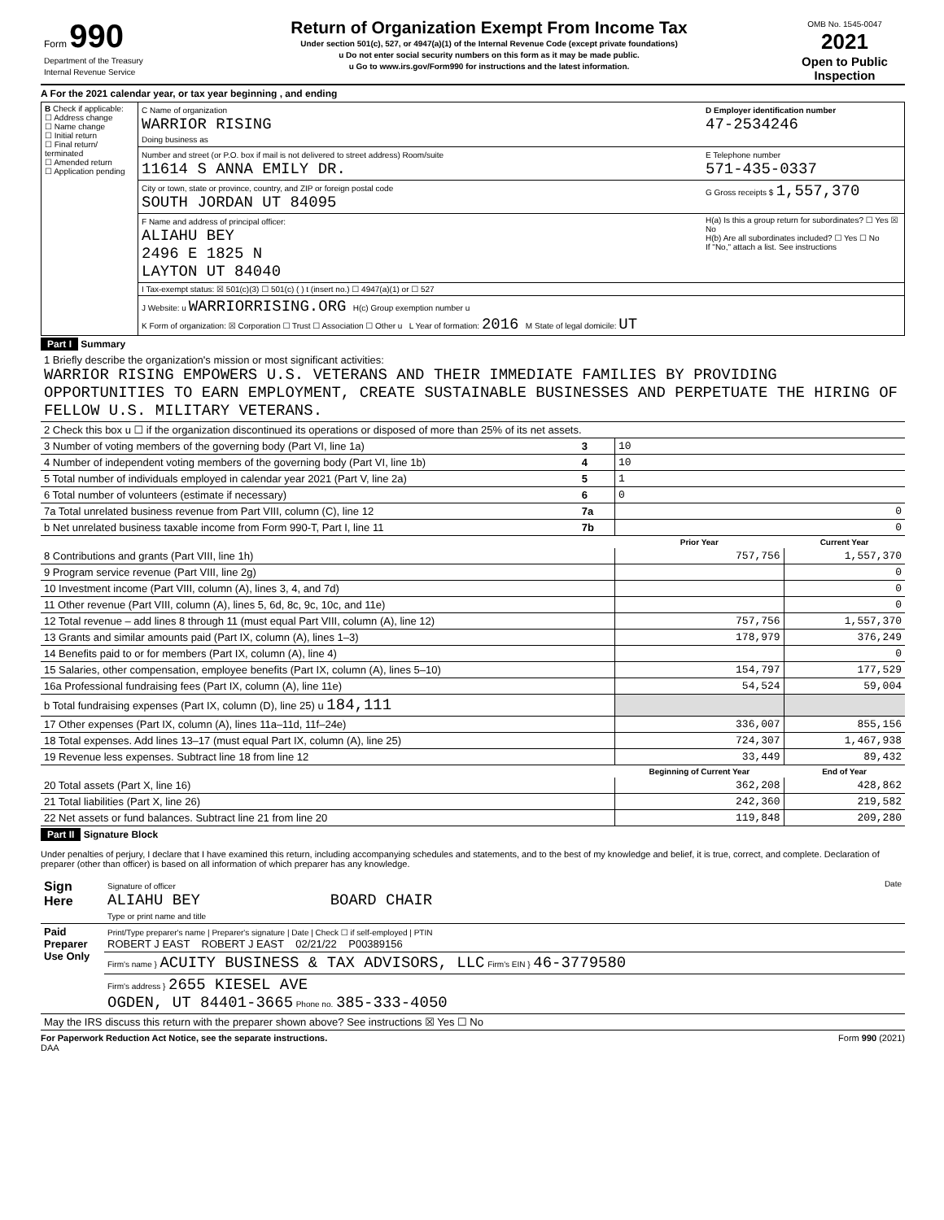| Form 990 Department of the Treasury Internal Revenue Service | Return of Organization Exempt From Income Tax Under section 501(c), 527, or 4947(a)(1) of the Internal Revenue Code (except private foundations) u Do not enter social security numbers on this form as it may be made public. u Go to www.irs.gov/Form990 for instructions and the latest information. | OMB No. 1545-0047 2021 Open to Public Inspection |
A For the 2021 calendar year, or tax year beginning , and ending
| B Check if applicable: ☐ Address change ☐ Name change ☐ Initial return ☐ Final return/ terminated ☐ Amended return ☐ Application pending | C Name of organization WARRIOR RISING Doing business as | D Employer identification number 47-2534246 |
| | Number and street (or P.O. box if mail is not delivered to street address) Room/suite 11614 S ANNA EMILY DR. | E Telephone number 571-435-0337 |
| | City or town, state or province, country, and ZIP or foreign postal code SOUTH JORDAN UT 84095 | G Gross receipts $ 1,557,370 |
| | F Name and address of principal officer: ALIAHU BEY 2496 E 1825 N LAYTON UT 84040 | H(a) Is this a group return for subordinates? ☐ Yes ☒ No H(b) Are all subordinates included? ☐ Yes ☐ No If "No," attach a list. See instructions |
| | I Tax-exempt status: ☒ 501(c)(3) ☐ 501(c) ( ) t (insert no.) ☐ 4947(a)(1) or ☐ 527 | |
| | J Website: u WARRIORRISING.ORG H(c) Group exemption number u K Form of organization: ☒ Corporation ☐ Trust ☐ Association ☐ Other u L Year of formation: 2016 M State of legal domicile: UT | |
Part I Summary
| 1 Briefly describe the organization's mission or most significant activities: WARRIOR RISING EMPOWERS U.S. VETERANS AND THEIR IMMEDIATE FAMILIES BY PROVIDING OPPORTUNITIES TO EARN EMPLOYMENT, CREATE SUSTAINABLE BUSINESSES AND PERPETUATE THE HIRING OF FELLOW U.S. MILITARY VETERANS. | | | |
| 2 Check this box u ☐ if the organization discontinued its operations or disposed of more than 25% of its net assets. | | | |
| 3 Number of voting members of the governing body (Part VI, line 1a) | 3 | 10 | |
| 4 Number of independent voting members of the governing body (Part VI, line 1b) | 4 | 10 | |
| 5 Total number of individuals employed in calendar year 2021 (Part V, line 2a) | 5 | 1 | |
| 6 Total number of volunteers (estimate if necessary) | 6 | 0 | |
| 7a Total unrelated business revenue from Part VIII, column (C), line 12 | 7a | 0 | |
| b Net unrelated business taxable income from Form 990-T, Part I, line 11 | 7b | 0 | |
| | | Prior Year | Current Year |
| 8 Contributions and grants (Part VIII, line 1h) | | 757,756 | 1,557,370 |
| 9 Program service revenue (Part VIII, line 2g) | | | 0 |
| 10 Investment income (Part VIII, column (A), lines 3, 4, and 7d) | | | 0 |
| 11 Other revenue (Part VIII, column (A), lines 5, 6d, 8c, 9c, 10c, and 11e) | | | 0 |
| 12 Total revenue – add lines 8 through 11 (must equal Part VIII, column (A), line 12) | | 757,756 | 1,557,370 |
| 13 Grants and similar amounts paid (Part IX, column (A), lines 1–3) | | 178,979 | 376,249 |
| 14 Benefits paid to or for members (Part IX, column (A), line 4) | | | 0 |
| 15 Salaries, other compensation, employee benefits (Part IX, column (A), lines 5–10) | | 154,797 | 177,529 |
| 16a Professional fundraising fees (Part IX, column (A), line 11e) | | 54,524 | 59,004 |
| b Total fundraising expenses (Part IX, column (D), line 25) u 184,111 | | | |
| 17 Other expenses (Part IX, column (A), lines 11a–11d, 11f–24e) | | 336,007 | 855,156 |
| 18 Total expenses. Add lines 13–17 (must equal Part IX, column (A), line 25) | | 724,307 | 1,467,938 |
| 19 Revenue less expenses. Subtract line 18 from line 12 | | 33,449 | 89,432 |
| | | Beginning of Current Year | End of Year |
| 20 Total assets (Part X, line 16) | | 362,208 | 428,862 |
| 21 Total liabilities (Part X, line 26) | | 242,360 | 219,582 |
| 22 Net assets or fund balances. Subtract line 21 from line 20 | | 119,848 | 209,280 |
Part II Signature Block
Under penalties of perjury, I declare that I have examined this return, including accompanying schedules and statements, and to the best of my knowledge and belief, it is true, correct, and complete. Declaration of preparer (other than officer) is based on all information of which preparer has any knowledge.
| Sign Here | Signature of officer Date ALIAHU BEY BOARD CHAIR Type or print name and title |
| Paid Preparer Use Only | Print/Type preparer's name / Preparer's signature / Date / Check ☐ if self-employed / PTIN ROBERT J EAST ROBERT J EAST 02/21/22 P00389156 |
| | Firm's name } ACUITY BUSINESS & TAX ADVISORS, LLC Firm's EIN } 46-3779580 |
| | Firm's address } 2655 KIESEL AVE OGDEN, UT 84401-3665 Phone no. 385-333-4050 |
| May the IRS discuss this return with the preparer shown above? See instructions ☒ Yes ☐ No | |
For Paperwork Reduction Act Notice, see the separate instructions. Form 990 (2021)
DAA